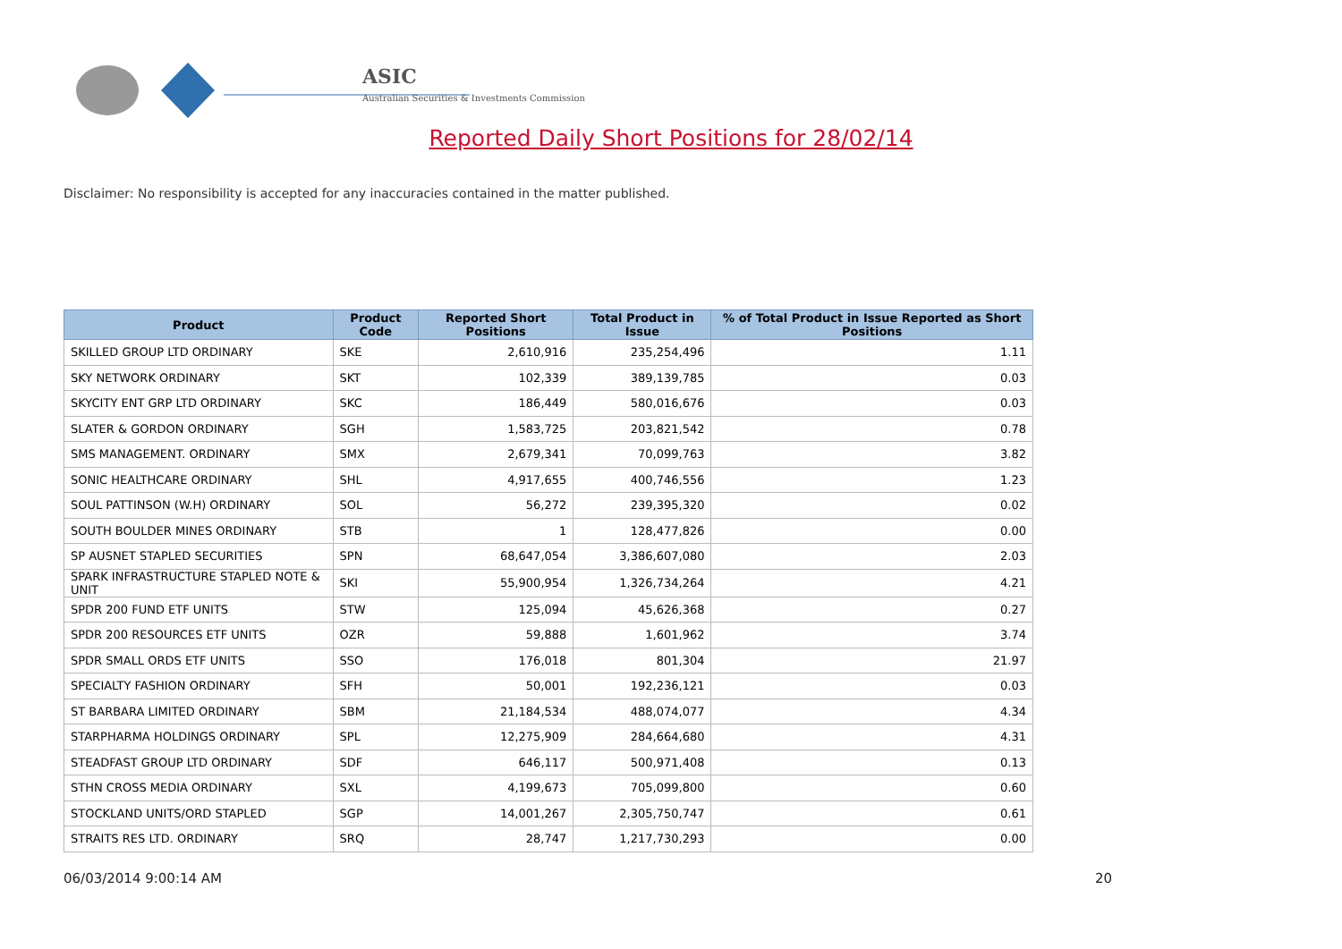ASIC
Australian Securities & Investments Commission
Reported Daily Short Positions for 28/02/14
Disclaimer: No responsibility is accepted for any inaccuracies contained in the matter published.
| Product | Product Code | Reported Short Positions | Total Product in Issue | % of Total Product in Issue Reported as Short Positions |
| --- | --- | --- | --- | --- |
| SKILLED GROUP LTD ORDINARY | SKE | 2,610,916 | 235,254,496 | 1.11 |
| SKY NETWORK ORDINARY | SKT | 102,339 | 389,139,785 | 0.03 |
| SKYCITY ENT GRP LTD ORDINARY | SKC | 186,449 | 580,016,676 | 0.03 |
| SLATER & GORDON ORDINARY | SGH | 1,583,725 | 203,821,542 | 0.78 |
| SMS MANAGEMENT. ORDINARY | SMX | 2,679,341 | 70,099,763 | 3.82 |
| SONIC HEALTHCARE ORDINARY | SHL | 4,917,655 | 400,746,556 | 1.23 |
| SOUL PATTINSON (W.H) ORDINARY | SOL | 56,272 | 239,395,320 | 0.02 |
| SOUTH BOULDER MINES ORDINARY | STB | 1 | 128,477,826 | 0.00 |
| SP AUSNET STAPLED SECURITIES | SPN | 68,647,054 | 3,386,607,080 | 2.03 |
| SPARK INFRASTRUCTURE STAPLED NOTE & UNIT | SKI | 55,900,954 | 1,326,734,264 | 4.21 |
| SPDR 200 FUND ETF UNITS | STW | 125,094 | 45,626,368 | 0.27 |
| SPDR 200 RESOURCES ETF UNITS | OZR | 59,888 | 1,601,962 | 3.74 |
| SPDR SMALL ORDS ETF UNITS | SSO | 176,018 | 801,304 | 21.97 |
| SPECIALTY FASHION ORDINARY | SFH | 50,001 | 192,236,121 | 0.03 |
| ST BARBARA LIMITED ORDINARY | SBM | 21,184,534 | 488,074,077 | 4.34 |
| STARPHARMA HOLDINGS ORDINARY | SPL | 12,275,909 | 284,664,680 | 4.31 |
| STEADFAST GROUP LTD ORDINARY | SDF | 646,117 | 500,971,408 | 0.13 |
| STHN CROSS MEDIA ORDINARY | SXL | 4,199,673 | 705,099,800 | 0.60 |
| STOCKLAND UNITS/ORD STAPLED | SGP | 14,001,267 | 2,305,750,747 | 0.61 |
| STRAITS RES LTD. ORDINARY | SRQ | 28,747 | 1,217,730,293 | 0.00 |
06/03/2014 9:00:14 AM 20